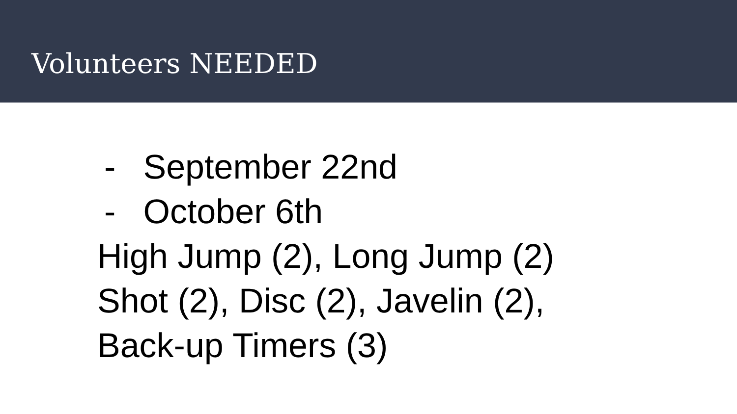Volunteers NEEDED
- September 22nd
- October 6th
High Jump (2), Long Jump (2)
Shot (2), Disc (2), Javelin (2),
Back-up Timers (3)